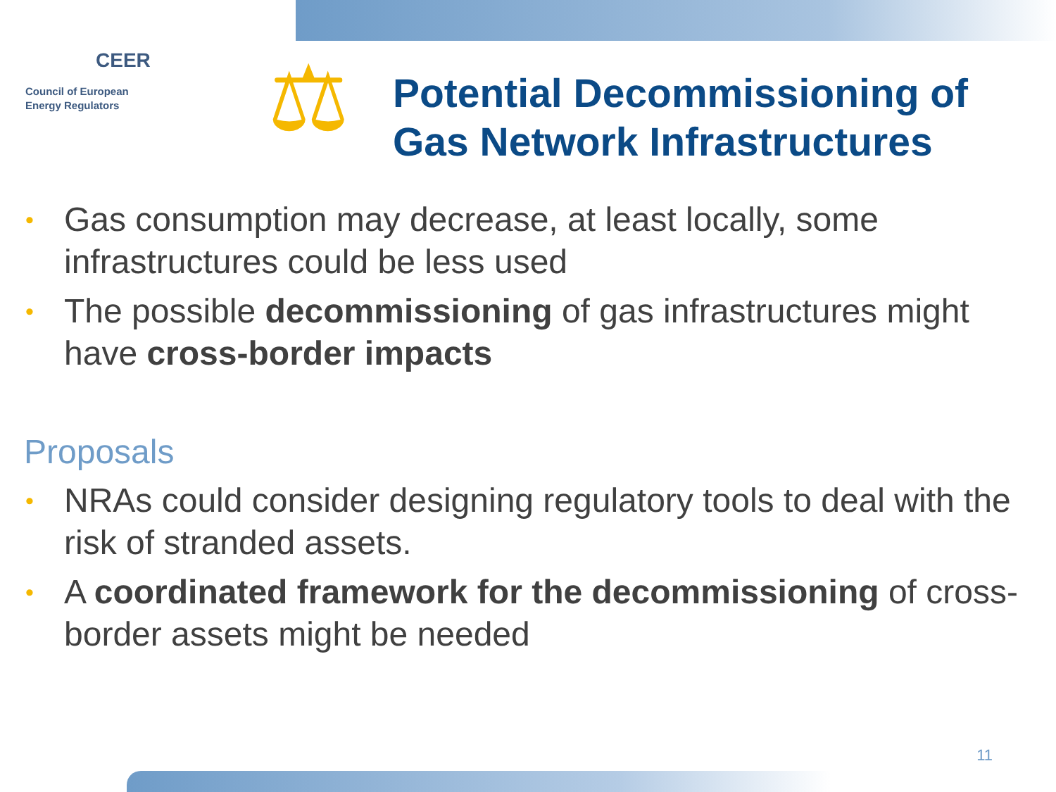CEER
Council of European
Energy Regulators
⚖
Potential Decommissioning of
Gas Network Infrastructures
• Gas consumption may decrease, at least locally, some infrastructures could be less used
• The possible decommissioning of gas infrastructures might have cross-border impacts
Proposals
• NRAs could consider designing regulatory tools to deal with the risk of stranded assets.
• A coordinated framework for the decommissioning of cross-border assets might be needed
11